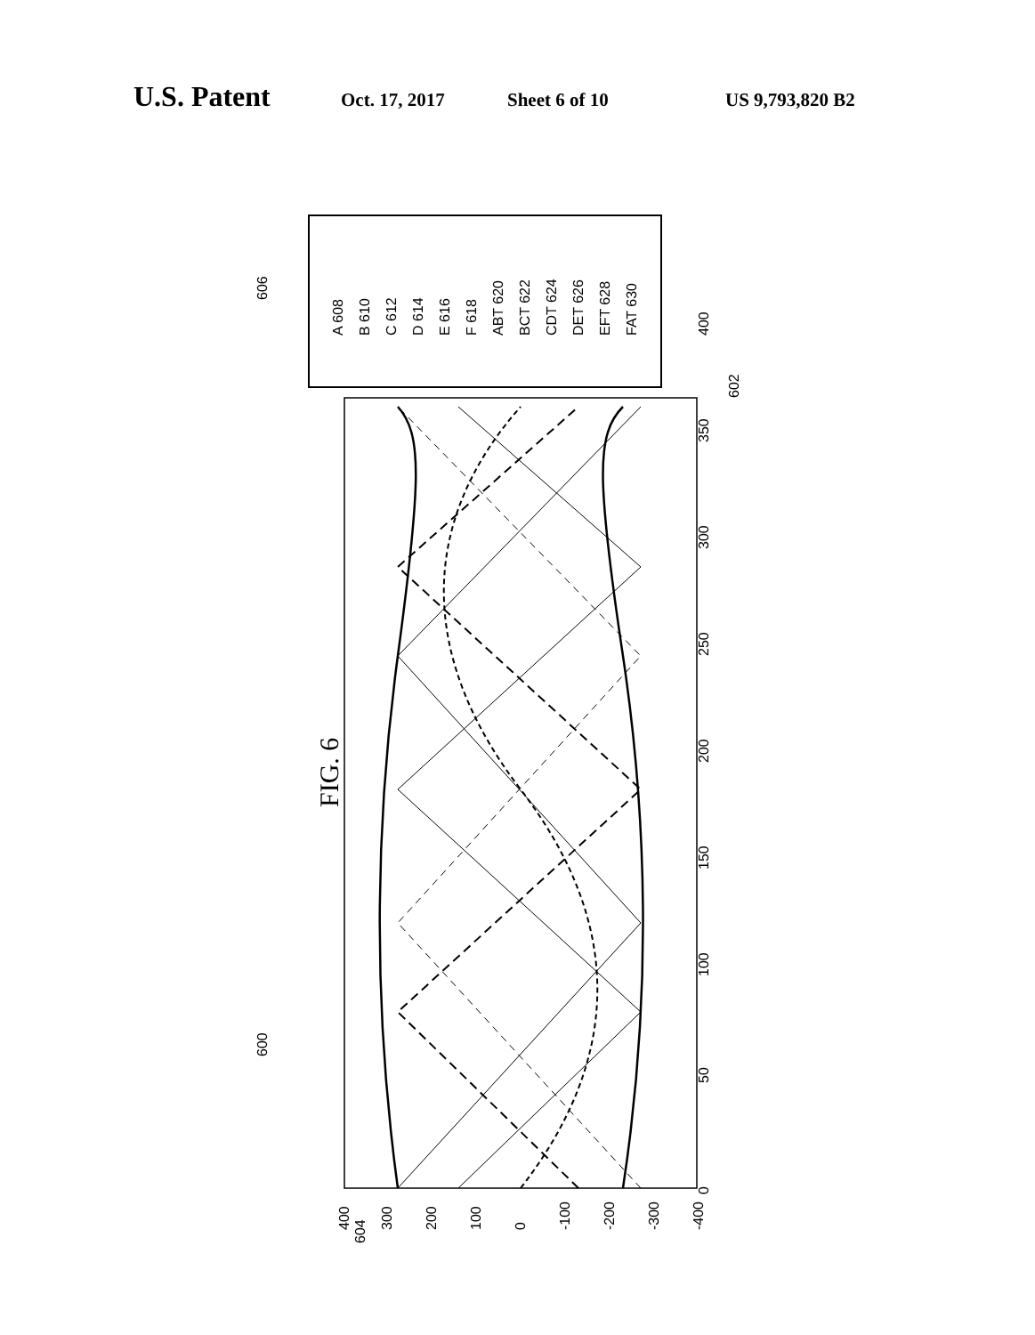U.S. Patent Oct. 17, 2017 Sheet 6 of 10 US 9,793,820 B2
606
600
602
604
FIG. 6
0
50
100
150
200
250
300
350
400
400
300
200
100
0
-100
-200
-300
-400
A 608
B 610
C 612
D 614
E 616
F 618
ABT 620
BCT 622
CDT 624
DET 626
EFT 628
FAT 630